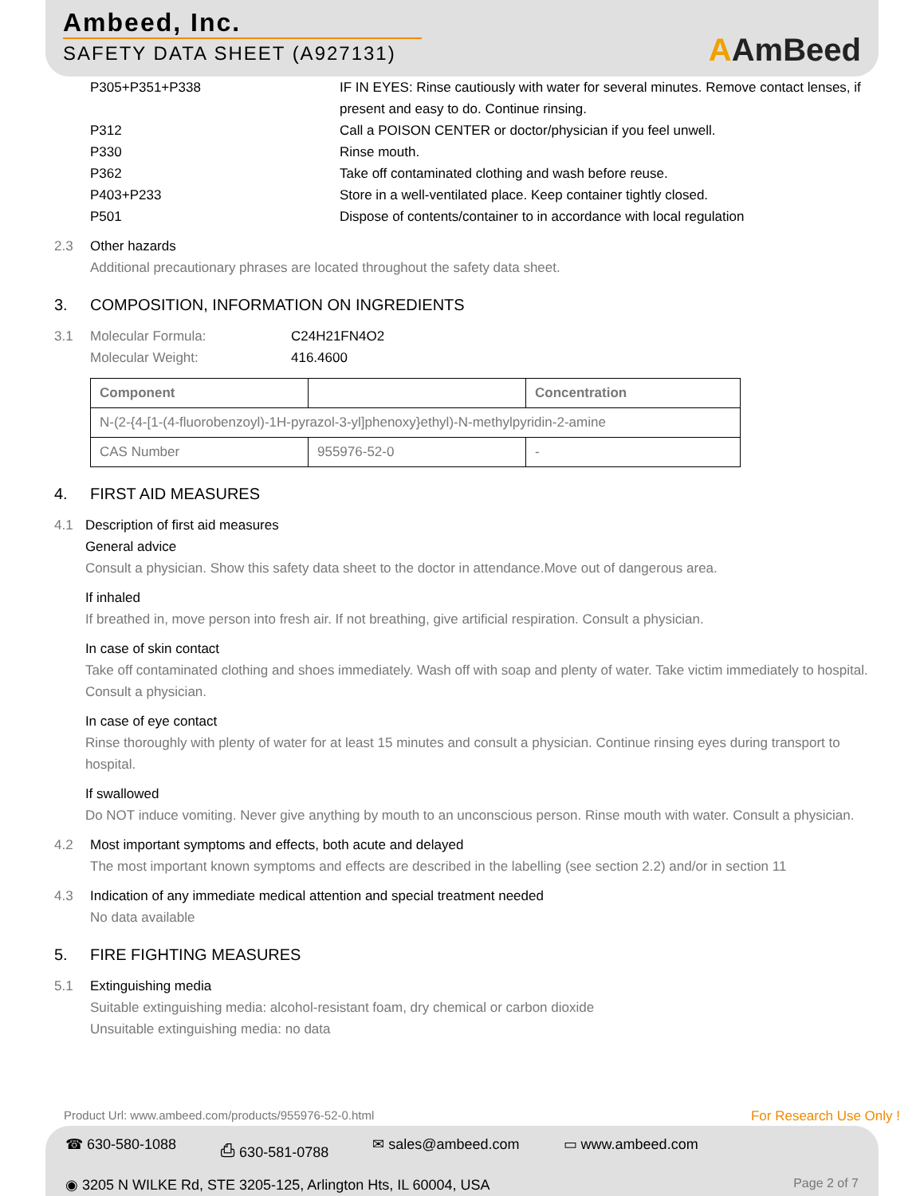Ambeed, Inc.
SAFETY DATA SHEET (A927131)
AAmBeed
| P305+P351+P338 | IF IN EYES: Rinse cautiously with water for several minutes. Remove contact lenses, if present and easy to do. Continue rinsing. |
| P312 | Call a POISON CENTER or doctor/physician if you feel unwell. |
| P330 | Rinse mouth. |
| P362 | Take off contaminated clothing and wash before reuse. |
| P403+P233 | Store in a well-ventilated place. Keep container tightly closed. |
| P501 | Dispose of contents/container to in accordance with local regulation |
2.3 Other hazards
Additional precautionary phrases are located throughout the safety data sheet.
3. COMPOSITION, INFORMATION ON INGREDIENTS
3.1 Molecular Formula:
Molecular Weight:
C24H21FN4O2
416.4600
| Component | | Concentration |
| --- | --- | --- |
| N-(2-{4-[1-(4-fluorobenzoyl)-1H-pyrazol-3-yl]phenoxy}ethyl)-N-methylpyridin-2-amine | | |
| CAS Number | 955976-52-0 | - |
4. FIRST AID MEASURES
4.1 Description of first aid measures
General advice
Consult a physician. Show this safety data sheet to the doctor in attendance.Move out of dangerous area.
If inhaled
If breathed in, move person into fresh air. If not breathing, give artificial respiration. Consult a physician.
In case of skin contact
Take off contaminated clothing and shoes immediately. Wash off with soap and plenty of water. Take victim immediately to hospital. Consult a physician.
In case of eye contact
Rinse thoroughly with plenty of water for at least 15 minutes and consult a physician. Continue rinsing eyes during transport to hospital.
If swallowed
Do NOT induce vomiting. Never give anything by mouth to an unconscious person. Rinse mouth with water. Consult a physician.
4.2 Most important symptoms and effects, both acute and delayed
The most important known symptoms and effects are described in the labelling (see section 2.2) and/or in section 11
4.3 Indication of any immediate medical attention and special treatment needed
No data available
5. FIRE FIGHTING MEASURES
5.1 Extinguishing media
Suitable extinguishing media: alcohol-resistant foam, dry chemical or carbon dioxide
Unsuitable extinguishing media: no data
Product Url: www.ambeed.com/products/955976-52-0.html
For Research Use Only !
☎ 630-580-1088 ⎙ 630-581-0788 ✉ sales@ambeed.com ▭ www.ambeed.com
◉ 3205 N WILKE Rd, STE 3205-125, Arlington Hts, IL 60004, USA Page 2 of 7